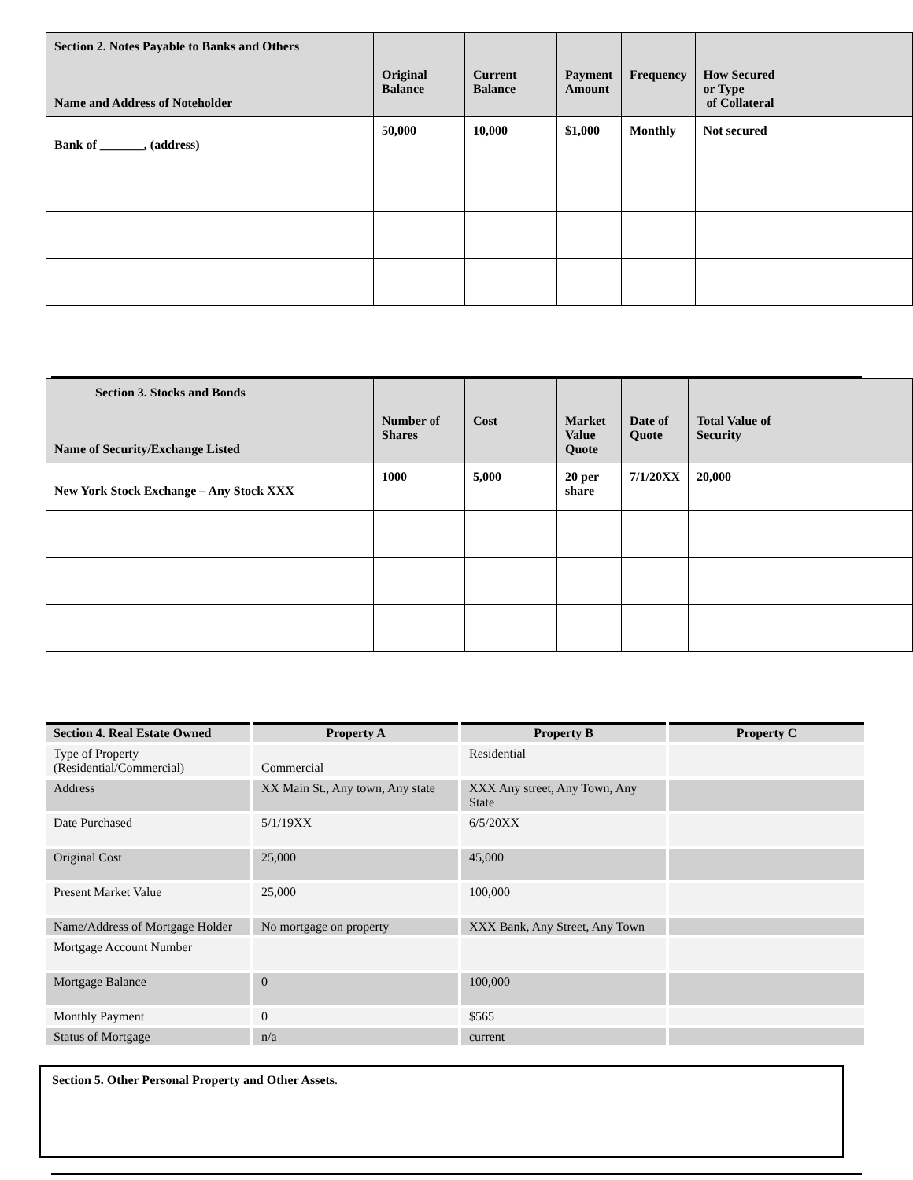| Section 2. Notes Payable to Banks and Others Name and Address of Noteholder | Original Balance | Current Balance | Payment Amount | Frequency | How Secured or Type of Collateral |
| --- | --- | --- | --- | --- | --- |
| Bank of _______, (address) | 50,000 | 10,000 | $1,000 | Monthly | Not secured |
| Section 3. Stocks and Bonds Name of Security/Exchange Listed | Number of Shares | Cost | Market Value Quote | Date of Quote | Total Value of Security |
| --- | --- | --- | --- | --- | --- |
| New York Stock Exchange – Any Stock XXX | 1000 | 5,000 | 20 per share | 7/1/20XX | 20,000 |
| Section 4. Real Estate Owned | Property A | Property B | Property C |
| --- | --- | --- | --- |
| Type of Property (Residential/Commercial) | Commercial | Residential | |
| Address | XX Main St., Any town, Any state | XXX Any street, Any Town, Any State | |
| Date Purchased | 5/1/19XX | 6/5/20XX | |
| Original Cost | 25,000 | 45,000 | |
| Present Market Value | 25,000 | 100,000 | |
| Name/Address of Mortgage Holder | No mortgage on property | XXX Bank, Any Street, Any Town | |
| Mortgage Account Number | | | |
| Mortgage Balance | 0 | 100,000 | |
| Monthly Payment | 0 | $565 | |
| Status of Mortgage | n/a | current | |
Section 5. Other Personal Property and Other Assets.